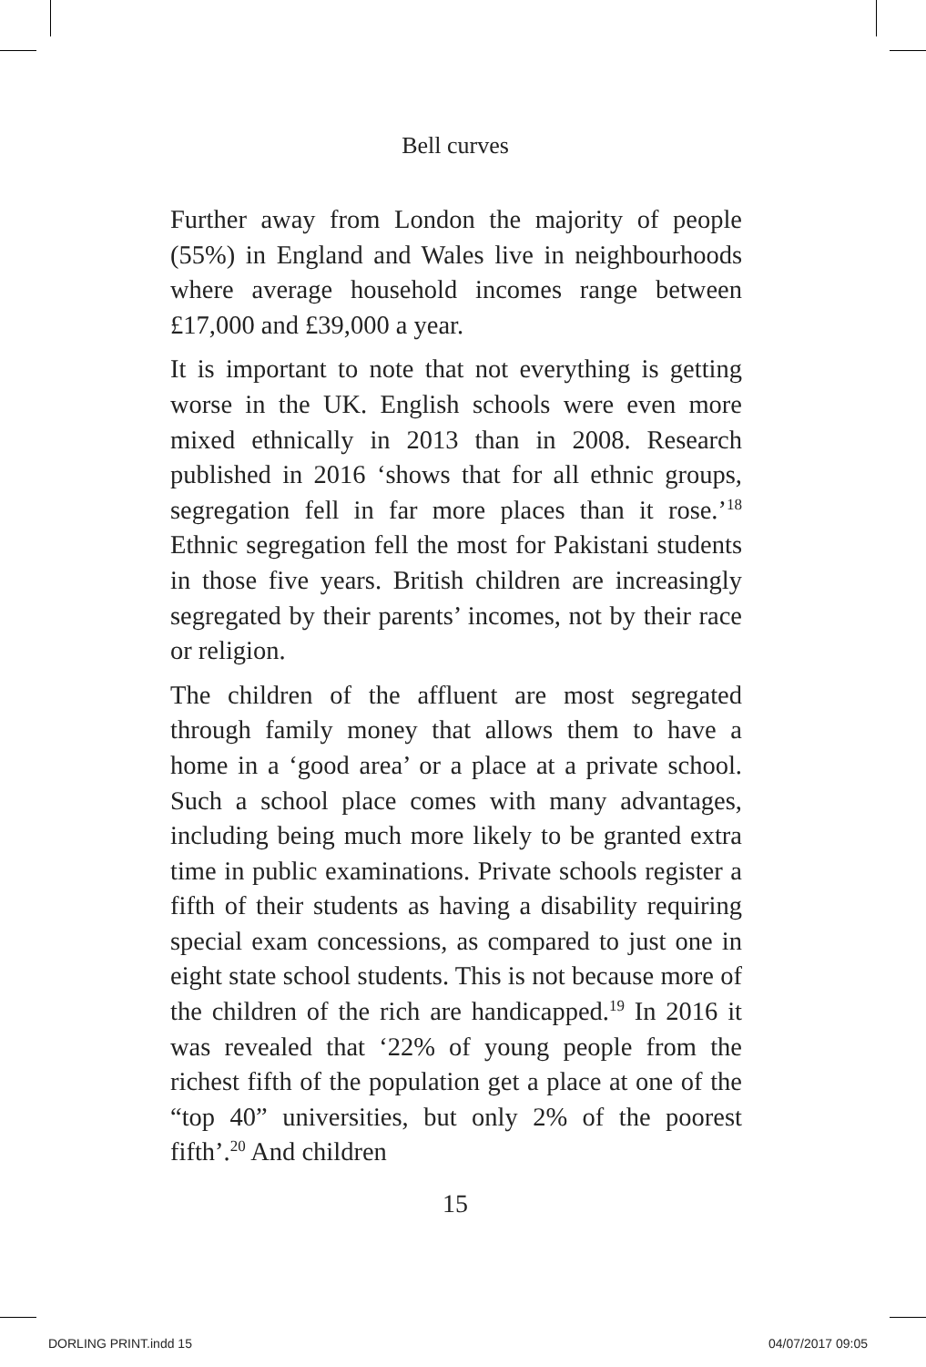Bell curves
Further away from London the majority of people (55%) in England and Wales live in neighbourhoods where average household incomes range between £17,000 and £39,000 a year.
It is important to note that not everything is getting worse in the UK. English schools were even more mixed ethnically in 2013 than in 2008. Research published in 2016 ‘shows that for all ethnic groups, segregation fell in far more places than it rose.’<sup>18</sup> Ethnic segregation fell the most for Pakistani students in those five years. British children are increasingly segregated by their parents’ incomes, not by their race or religion.
The children of the affluent are most segregated through family money that allows them to have a home in a ‘good area’ or a place at a private school. Such a school place comes with many advantages, including being much more likely to be granted extra time in public examinations. Private schools register a fifth of their students as having a disability requiring special exam concessions, as compared to just one in eight state school students. This is not because more of the children of the rich are handicapped.<sup>19</sup> In 2016 it was revealed that ‘22% of young people from the richest fifth of the population get a place at one of the “top 40” universities, but only 2% of the poorest fifth’.<sup>20</sup> And children
15
DORLING PRINT.indd 15 04/07/2017 09:05